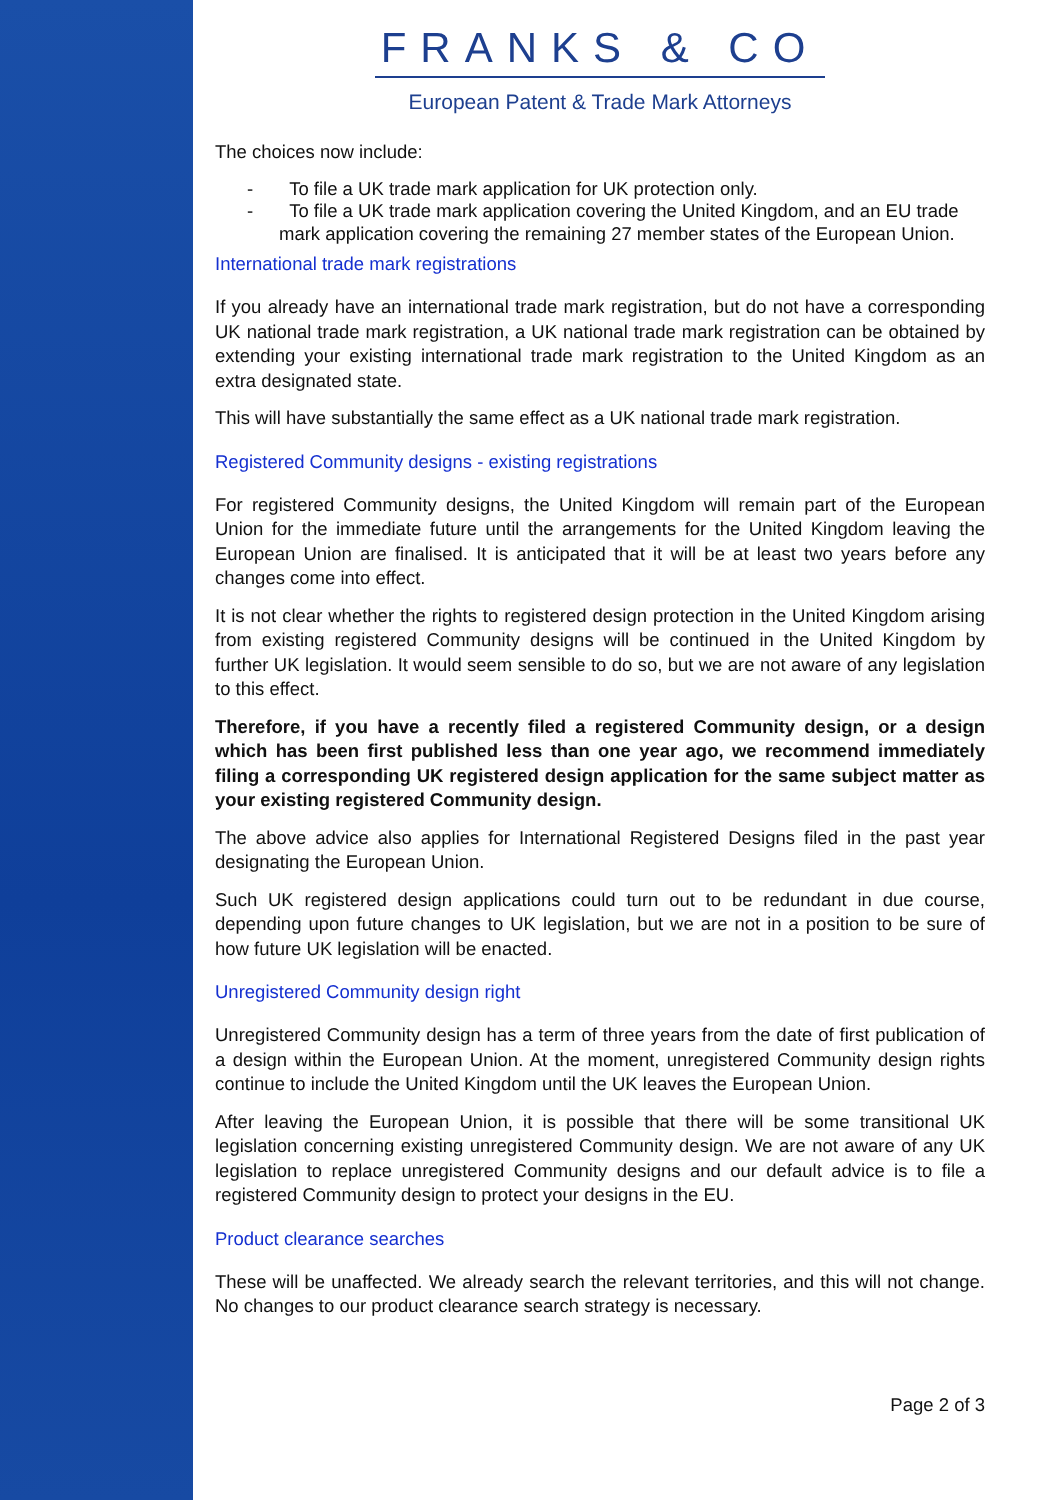FRANKS & CO
European Patent & Trade Mark Attorneys
The choices now include:
- To file a UK trade mark application for UK protection only.
- To file a UK trade mark application covering the United Kingdom, and an EU trade mark application covering the remaining 27 member states of the European Union.
International trade mark registrations
If you already have an international trade mark registration, but do not have a corresponding UK national trade mark registration, a UK national trade mark registration can be obtained by extending your existing international trade mark registration to the United Kingdom as an extra designated state.
This will have substantially the same effect as a UK national trade mark registration.
Registered Community designs - existing registrations
For registered Community designs, the United Kingdom will remain part of the European Union for the immediate future until the arrangements for the United Kingdom leaving the European Union are finalised. It is anticipated that it will be at least two years before any changes come into effect.
It is not clear whether the rights to registered design protection in the United Kingdom arising from existing registered Community designs will be continued in the United Kingdom by further UK legislation. It would seem sensible to do so, but we are not aware of any legislation to this effect.
Therefore, if you have a recently filed a registered Community design, or a design which has been first published less than one year ago, we recommend immediately filing a corresponding UK registered design application for the same subject matter as your existing registered Community design.
The above advice also applies for International Registered Designs filed in the past year designating the European Union.
Such UK registered design applications could turn out to be redundant in due course, depending upon future changes to UK legislation, but we are not in a position to be sure of how future UK legislation will be enacted.
Unregistered Community design right
Unregistered Community design has a term of three years from the date of first publication of a design within the European Union. At the moment, unregistered Community design rights continue to include the United Kingdom until the UK leaves the European Union.
After leaving the European Union, it is possible that there will be some transitional UK legislation concerning existing unregistered Community design. We are not aware of any UK legislation to replace unregistered Community designs and our default advice is to file a registered Community design to protect your designs in the EU.
Product clearance searches
These will be unaffected. We already search the relevant territories, and this will not change. No changes to our product clearance search strategy is necessary.
Page 2 of 3